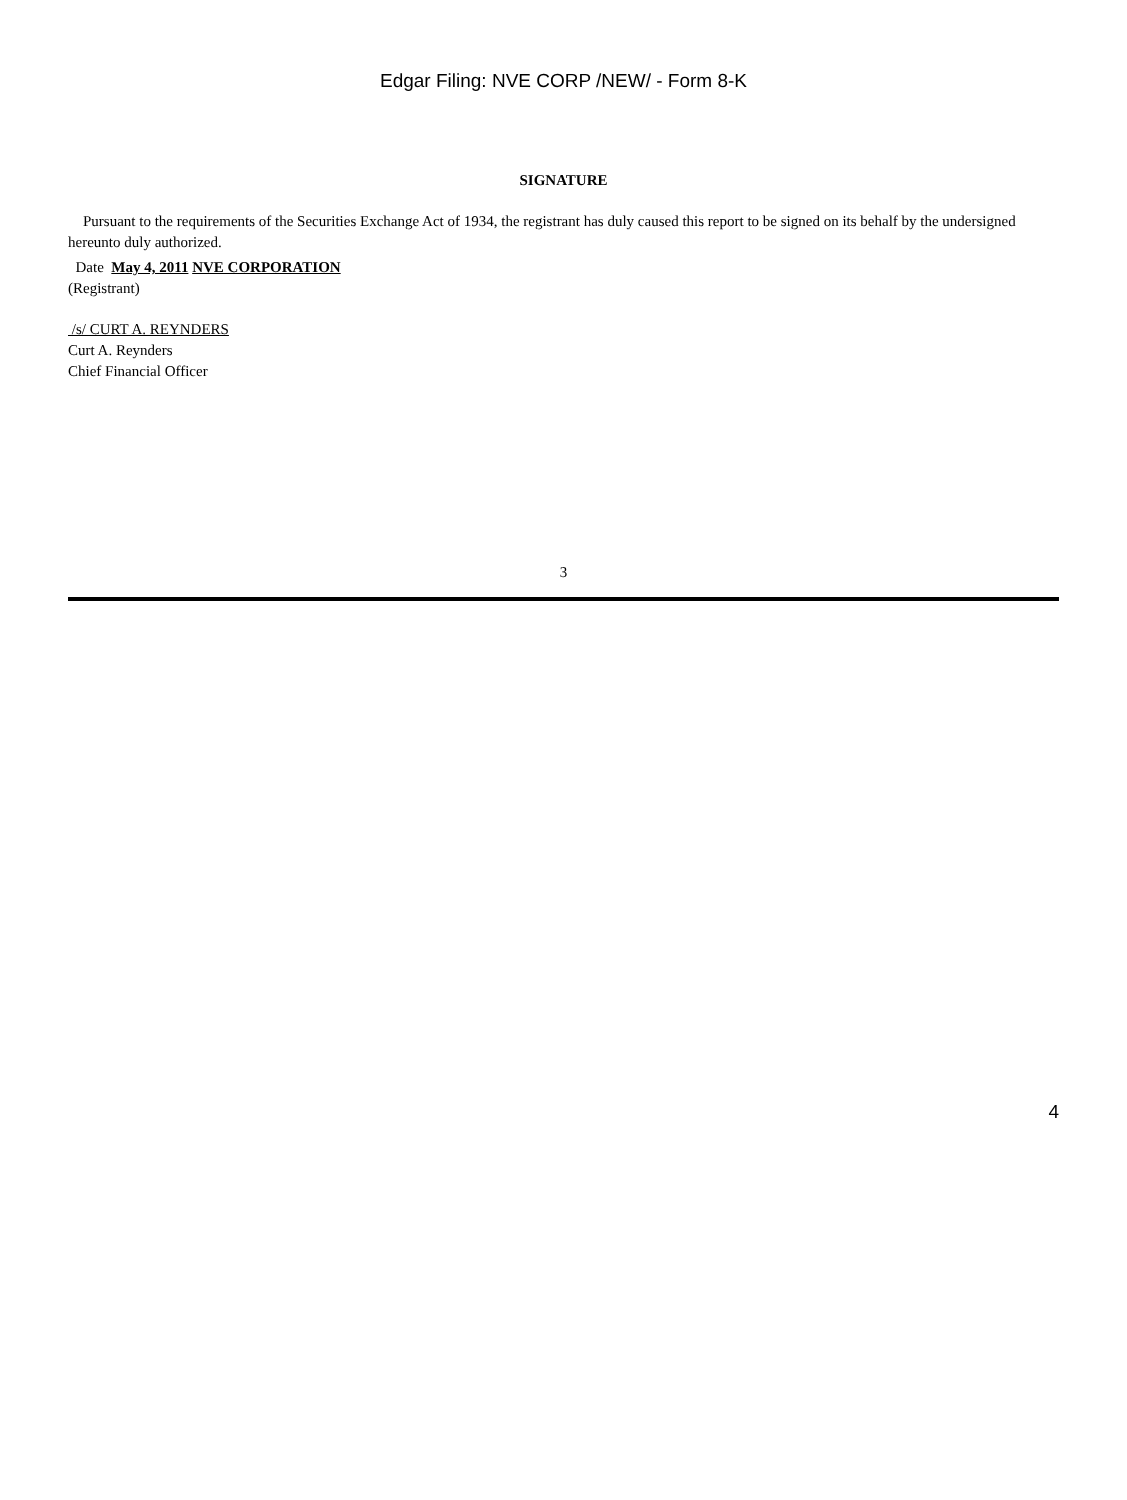Edgar Filing: NVE CORP /NEW/ - Form 8-K
SIGNATURE
Pursuant to the requirements of the Securities Exchange Act of 1934, the registrant has duly caused this report to be signed on its behalf by the undersigned hereunto duly authorized.
Date May 4, 2011 NVE CORPORATION
(Registrant)
/s/ CURT A. REYNDERS
Curt A. Reynders
Chief Financial Officer
3
4